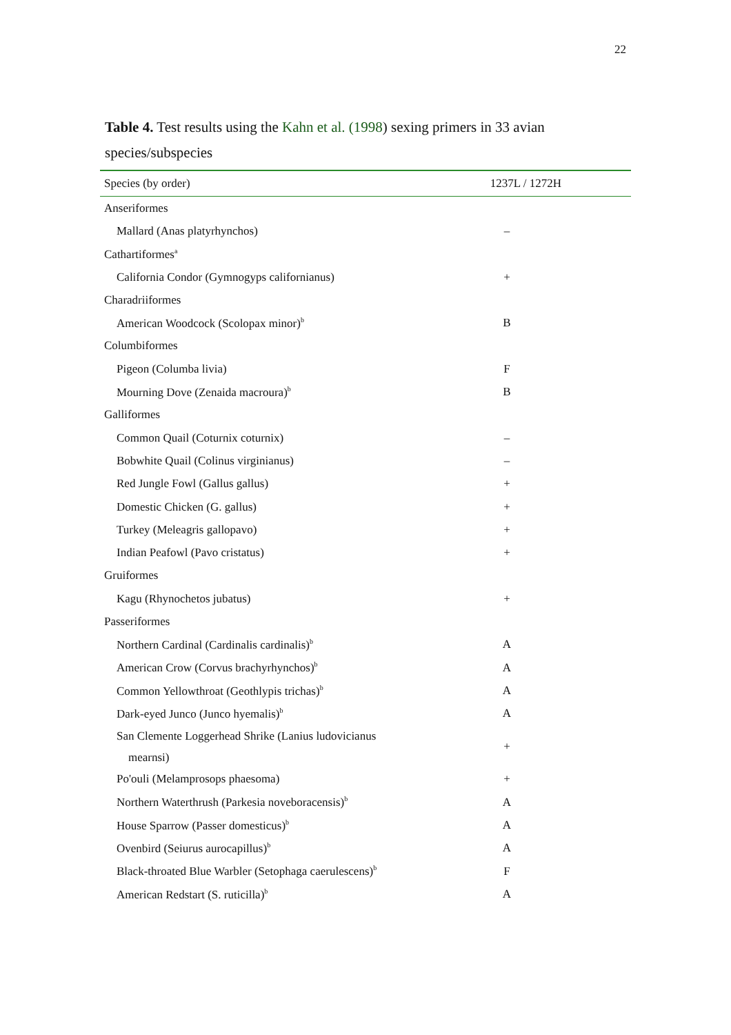22
Table 4. Test results using the Kahn et al. (1998) sexing primers in 33 avian species/subspecies
| Species (by order) | 1237L / 1272H |
| --- | --- |
| Anseriformes | |
| Mallard (Anas platyrhynchos) | – |
| Cathartiformes<sup>a</sup> | |
| California Condor (Gymnogyps californianus) | + |
| Charadriiformes | |
| American Woodcock (Scolopax minor)<sup>b</sup> | B |
| Columbiformes | |
| Pigeon (Columba livia) | F |
| Mourning Dove (Zenaida macroura)<sup>b</sup> | B |
| Galliformes | |
| Common Quail (Coturnix coturnix) | – |
| Bobwhite Quail (Colinus virginianus) | – |
| Red Jungle Fowl (Gallus gallus) | + |
| Domestic Chicken (G. gallus) | + |
| Turkey (Meleagris gallopavo) | + |
| Indian Peafowl (Pavo cristatus) | + |
| Gruiformes | |
| Kagu (Rhynochetos jubatus) | + |
| Passeriformes | |
| Northern Cardinal (Cardinalis cardinalis)<sup>b</sup> | A |
| American Crow (Corvus brachyrhynchos)<sup>b</sup> | A |
| Common Yellowthroat (Geothlypis trichas)<sup>b</sup> | A |
| Dark-eyed Junco (Junco hyemalis)<sup>b</sup> | A |
| San Clemente Loggerhead Shrike (Lanius ludovicianus mearnsi) | + |
| Po'ouli (Melamprosops phaesoma) | + |
| Northern Waterthrush (Parkesia noveboracensis)<sup>b</sup> | A |
| House Sparrow (Passer domesticus)<sup>b</sup> | A |
| Ovenbird (Seiurus aurocapillus)<sup>b</sup> | A |
| Black-throated Blue Warbler (Setophaga caerulescens)<sup>b</sup> | F |
| American Redstart (S. ruticilla)<sup>b</sup> | A |